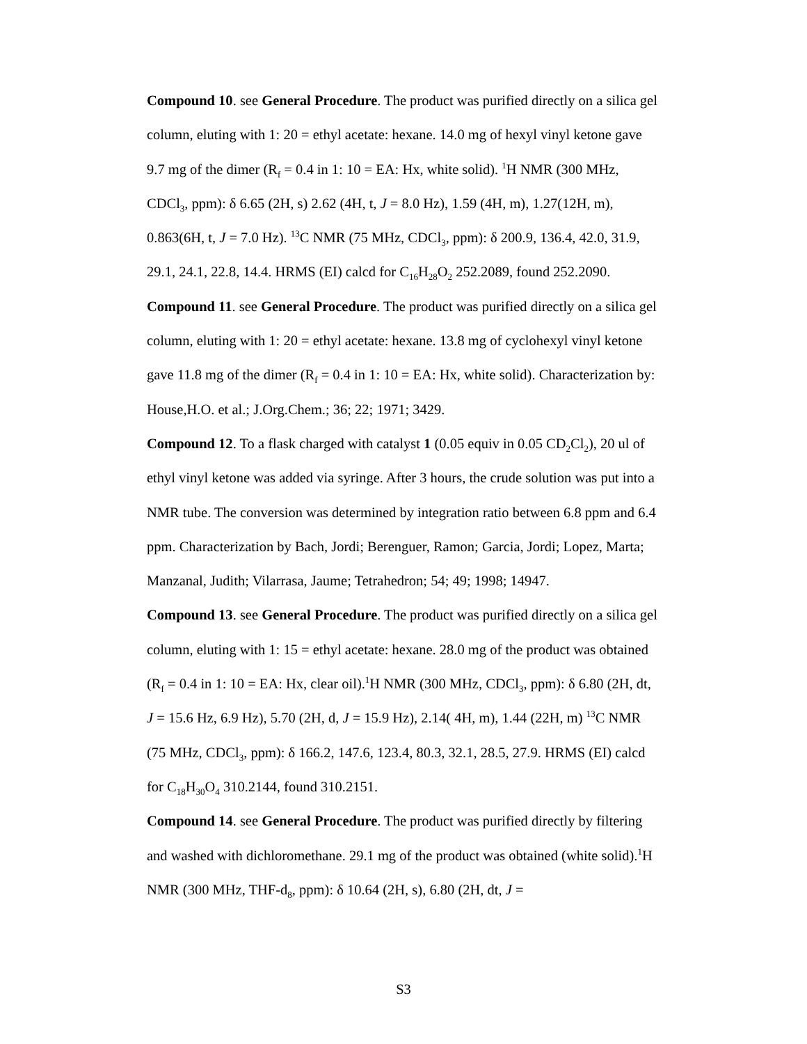Compound 10. see General Procedure. The product was purified directly on a silica gel column, eluting with 1: 20 = ethyl acetate: hexane. 14.0 mg of hexyl vinyl ketone gave 9.7 mg of the dimer (R<sub>f</sub> = 0.4 in 1: 10 = EA: Hx, white solid). <sup>1</sup>H NMR (300 MHz, CDCl<sub>3</sub>, ppm): δ 6.65 (2H, s) 2.62 (4H, t, J = 8.0 Hz), 1.59 (4H, m), 1.27(12H, m), 0.863(6H, t, J = 7.0 Hz). <sup>13</sup>C NMR (75 MHz, CDCl<sub>3</sub>, ppm): δ 200.9, 136.4, 42.0, 31.9, 29.1, 24.1, 22.8, 14.4. HRMS (EI) calcd for C<sub>16</sub>H<sub>28</sub>O<sub>2</sub> 252.2089, found 252.2090.
Compound 11. see General Procedure. The product was purified directly on a silica gel column, eluting with 1: 20 = ethyl acetate: hexane. 13.8 mg of cyclohexyl vinyl ketone gave 11.8 mg of the dimer (R<sub>f</sub> = 0.4 in 1: 10 = EA: Hx, white solid). Characterization by: House,H.O. et al.; J.Org.Chem.; 36; 22; 1971; 3429.
Compound 12. To a flask charged with catalyst 1 (0.05 equiv in 0.05 CD<sub>2</sub>Cl<sub>2</sub>), 20 ul of ethyl vinyl ketone was added via syringe. After 3 hours, the crude solution was put into a NMR tube. The conversion was determined by integration ratio between 6.8 ppm and 6.4 ppm. Characterization by Bach, Jordi; Berenguer, Ramon; Garcia, Jordi; Lopez, Marta; Manzanal, Judith; Vilarrasa, Jaume; Tetrahedron; 54; 49; 1998; 14947.
Compound 13. see General Procedure. The product was purified directly on a silica gel column, eluting with 1: 15 = ethyl acetate: hexane. 28.0 mg of the product was obtained (R<sub>f</sub> = 0.4 in 1: 10 = EA: Hx, clear oil).<sup>1</sup>H NMR (300 MHz, CDCl<sub>3</sub>, ppm): δ 6.80 (2H, dt, J = 15.6 Hz, 6.9 Hz), 5.70 (2H, d, J = 15.9 Hz), 2.14( 4H, m), 1.44 (22H, m) <sup>13</sup>C NMR (75 MHz, CDCl<sub>3</sub>, ppm): δ 166.2, 147.6, 123.4, 80.3, 32.1, 28.5, 27.9. HRMS (EI) calcd for C<sub>18</sub>H<sub>30</sub>O<sub>4</sub> 310.2144, found 310.2151.
Compound 14. see General Procedure. The product was purified directly by filtering and washed with dichloromethane. 29.1 mg of the product was obtained (white solid).<sup>1</sup>H NMR (300 MHz, THF-d<sub>8</sub>, ppm): δ 10.64 (2H, s), 6.80 (2H, dt, J =
S3